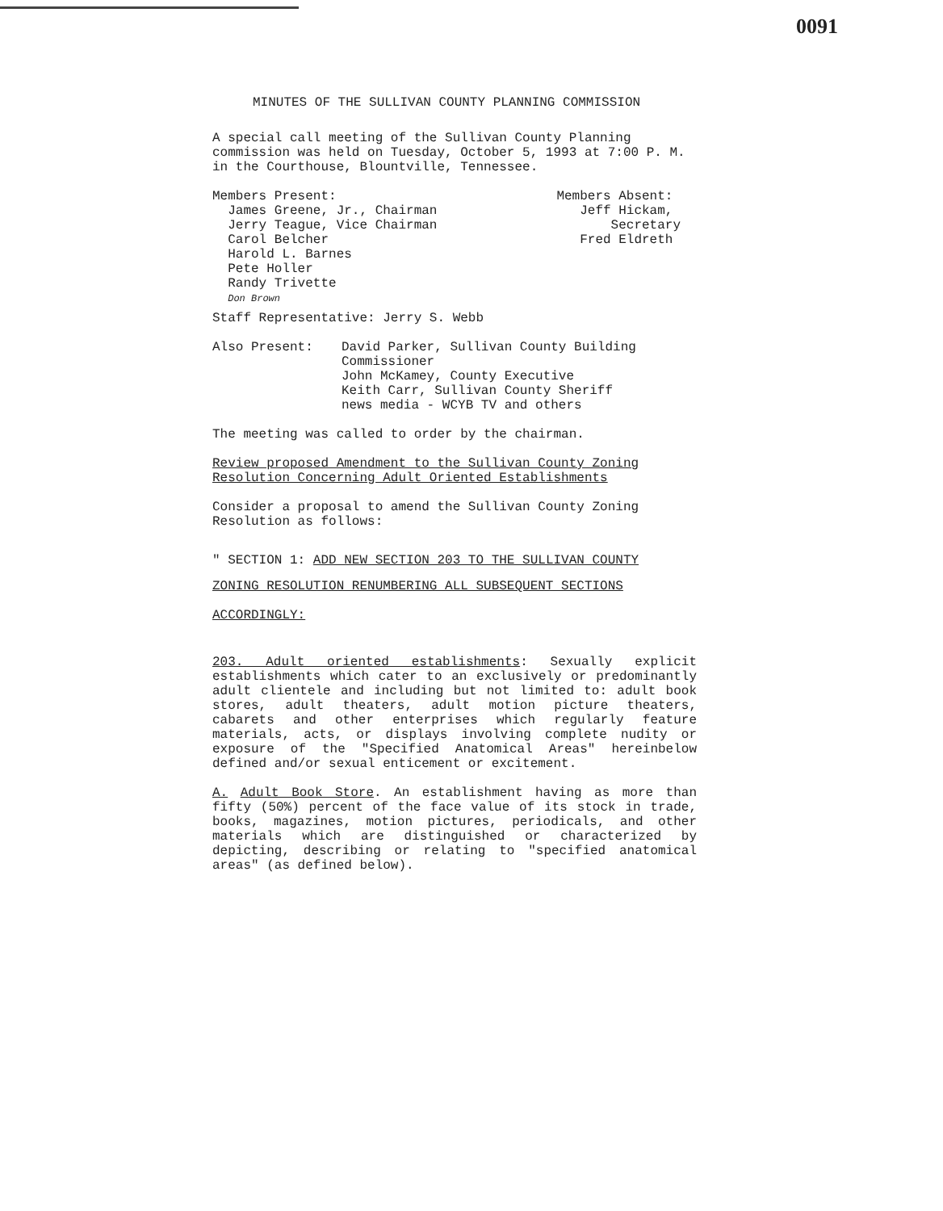0091
MINUTES OF THE SULLIVAN COUNTY PLANNING COMMISSION
A special call meeting of the Sullivan County Planning commission was held on Tuesday, October 5, 1993 at 7:00 P. M. in the Courthouse, Blountville, Tennessee.
Members Present:
James Greene, Jr., Chairman
Jerry Teague, Vice Chairman
Carol Belcher
Harold L. Barnes
Pete Holler
Randy Trivette
Don Brown
Members Absent:
Jeff Hickam,
Secretary
Fred Eldreth
Staff Representative: Jerry S. Webb
Also Present: David Parker, Sullivan County Building
Commissioner
John McKamey, County Executive
Keith Carr, Sullivan County Sheriff
news media - WCYB TV and others
The meeting was called to order by the chairman.
Review proposed Amendment to the Sullivan County Zoning Resolution Concerning Adult Oriented Establishments
Consider a proposal to amend the Sullivan County Zoning Resolution as follows:
" SECTION 1: ADD NEW SECTION 203 TO THE SULLIVAN COUNTY
ZONING RESOLUTION RENUMBERING ALL SUBSEQUENT SECTIONS
ACCORDINGLY:
203. Adult oriented establishments: Sexually explicit establishments which cater to an exclusively or predominantly adult clientele and including but not limited to: adult book stores, adult theaters, adult motion picture theaters, cabarets and other enterprises which regularly feature materials, acts, or displays involving complete nudity or exposure of the "Specified Anatomical Areas" hereinbelow defined and/or sexual enticement or excitement.
A. Adult Book Store. An establishment having as more than fifty (50%) percent of the face value of its stock in trade, books, magazines, motion pictures, periodicals, and other materials which are distinguished or characterized by depicting, describing or relating to "specified anatomical areas" (as defined below).